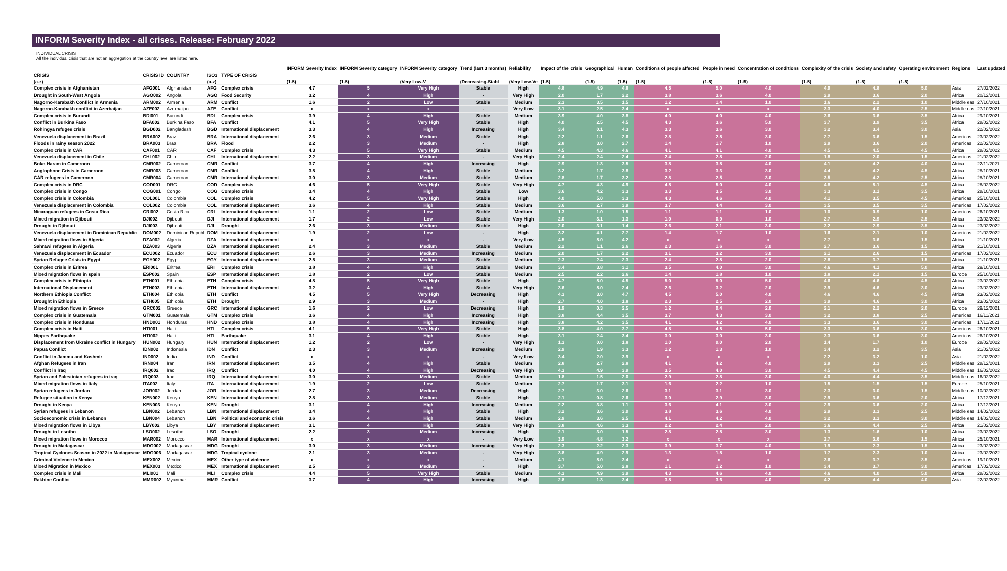INFORM Severity Index - all crises. Release: February 2022
| INDIVIDUAL CRISIS All the individual crisis that are not an aggregation at the country level are listed here. | | | | | INFORM Severity Index | INFORM Severity category | INFORM Severity category | Trend (last 3 months) | Reliability | Impact of the crisis | Geographical | Human | Conditions of people affected | People in need | Concentration of conditions | Complexity of the crisis | Society and safety | Operating environment | Regions | Last updated |
| --- | --- | --- | --- | --- | --- | --- | --- | --- | --- | --- | --- | --- | --- | --- | --- | --- | --- | --- | --- | --- |
| CRISIS | CRISIS ID | COUNTRY | ISO3 | TYPE OF CRISIS | | | | | | | | | | | | | | | | |
| (a-z) | | | (a-z) | | (1-5) | (1-5) | (Very Low-V | (Decreasing-Stabl | (Very Low-Ve | (1-5) | (1-5) | (1-5) | (1-5) | (1-5) | (1-5) | (1-5) | (1-5) | (1-5) | | |
| Complex crisis in Afghanistan | AFG001 | Afghanistan | AFG | Complex crisis | 4.7 | 5 | Very High | Stable | High | 4.8 | 4.9 | 4.8 | 4.5 | 5.0 | 4.0 | 4.9 | 4.8 | 5.0 | Asia | 27/02/2022 |
| Drought in South-West Angola | AGO002 | Angola | AGO | Food Security | 3.2 | 4 | High | - | Very High | 2.0 | 1.7 | 2.2 | 3.8 | 3.6 | 4.0 | 2.9 | 3.6 | 2.0 | Africa | 20/12/2021 |
| Nagorno-Karabakh Conflict in Armenia | ARM002 | Armenia | ARM | Conflict | 1.6 | 2 | Low | Stable | Medium | 2.3 | 3.5 | 1.5 | 1.2 | 1.4 | 1.0 | 1.6 | 2.2 | 1.0 | Middle eas | 27/10/2021 |
| Nagorno-Karabakh conflict in Azerbaijan | AZE002 | Azerbaijan | AZE | Conflict | x | x | x | - | Very Low | 3.1 | 2.5 | 3.4 | x | x | x | 3.3 | 4.0 | 2.5 | Middle eas | 27/10/2021 |
| Complex crisis in Burundi | BDI001 | Burundi | BDI | Complex crisis | 3.9 | 4 | High | Stable | Medium | 3.9 | 4.0 | 3.8 | 4.0 | 4.0 | 4.0 | 3.6 | 3.6 | 3.5 | Africa | 29/10/2021 |
| Conflict in Burkina Faso | BFA002 | Burkina Faso | BFA | Conflict | 4.1 | 5 | Very High | Stable | High | 4.0 | 2.5 | 4.5 | 4.3 | 3.6 | 5.0 | 3.7 | 3.9 | 3.5 | Africa | 28/02/2022 |
| Rohingya refugee crisis | BGD002 | Bangladesh | BGD | International displacement | 3.3 | 4 | High | Increasing | High | 3.4 | 0.1 | 4.3 | 3.3 | 3.6 | 3.0 | 3.2 | 3.4 | 3.0 | Asia | 22/02/2022 |
| Venezuela displacement in Brazil | BRA002 | Brazil | BRA | International displacement | 2.6 | 3 | Medium | Stable | High | 2.2 | 1.1 | 2.6 | 2.8 | 2.5 | 3.0 | 2.7 | 3.6 | 1.5 | Americas | 23/02/2022 |
| Floods in rainy season 2022 | BRA003 | Brazil | BRA | Flood | 2.2 | 3 | Medium | - | High | 2.8 | 3.0 | 2.7 | 1.4 | 1.7 | 1.0 | 2.9 | 3.6 | 2.0 | Americas | 22/02/2022 |
| Complex crisis in CAR | CAF001 | CAR | CAF | Complex crisis | 4.3 | 5 | Very High | Stable | Medium | 4.5 | 4.3 | 4.6 | 4.1 | 4.1 | 4.0 | 4.5 | 4.5 | 4.5 | Africa | 28/02/2022 |
| Venezuela displacement in Chile | CHL002 | Chile | CHL | International displacement | 2.2 | 3 | Medium | - | Very High | 2.4 | 2.4 | 2.4 | 2.4 | 2.8 | 2.0 | 1.8 | 2.0 | 1.5 | Americas | 21/02/2022 |
| Boko Haram in Cameroon | CMR002 | Cameroon | CMR | Conflict | 3.7 | 4 | High | Increasing | High | 2.9 | 1.3 | 3.5 | 3.8 | 3.5 | 4.0 | 4.1 | 4.2 | 4.0 | Africa | 22/11/2021 |
| Anglophone Crisis in Cameroon | CMR003 | Cameroon | CMR | Conflict | 3.5 | 4 | High | Stable | Medium | 3.2 | 1.7 | 3.8 | 3.2 | 3.3 | 3.0 | 4.4 | 4.2 | 4.5 | Africa | 28/10/2021 |
| CAR refugees in Cameroon | CMR004 | Cameroon | CMR | International displacement | 3.0 | 3 | Medium | Stable | Medium | 2.8 | 1.7 | 3.2 | 2.8 | 2.5 | 3.0 | 3.5 | 4.2 | 2.5 | Africa | 28/10/2021 |
| Complex crisis in DRC | COD001 | DRC | COD | Complex crisis | 4.6 | 5 | Very High | Stable | Very High | 4.7 | 4.3 | 4.9 | 4.5 | 5.0 | 4.0 | 4.8 | 5.1 | 4.5 | Africa | 28/02/2022 |
| Complex crisis in Congo | COG001 | Congo | COG | Complex crisis | 3.4 | 4 | High | Stable | Low | 3.6 | 4.2 | 3.3 | 3.3 | 3.5 | 3.0 | 3.3 | 3.1 | 3.5 | Africa | 28/10/2021 |
| Complex crisis in Colombia | COL001 | Colombia | COL | Complex crisis | 4.2 | 5 | Very High | Stable | High | 4.0 | 5.0 | 3.3 | 4.3 | 4.6 | 4.0 | 4.1 | 3.5 | 4.5 | Americas | 25/10/2021 |
| Venezuela displacement in Colombia | COL002 | Colombia | COL | International displacement | 3.6 | 4 | High | Stable | Medium | 3.6 | 2.7 | 3.9 | 3.7 | 4.4 | 3.0 | 3.5 | 3.5 | 3.5 | Americas | 17/02/2022 |
| Nicaraguan refugees in Costa Rica | CRI002 | Costa Rica | CRI | International displacement | 1.1 | 2 | Low | Stable | Medium | 1.3 | 1.0 | 1.5 | 1.1 | 1.1 | 1.0 | 1.0 | 0.9 | 1.0 | Americas | 26/10/2021 |
| Mixed migration in Djibouti | DJI002 | Djibouti | DJI | International displacement | 1.7 | 2 | Low | Stable | Very High | 2.0 | 3.1 | 1.3 | 1.0 | 0.9 | 1.0 | 2.7 | 2.9 | 2.5 | Africa | 23/02/2022 |
| Drought in Djibouti | DJI003 | Djibouti | DJI | Drought | 2.6 | 3 | Medium | Stable | High | 2.0 | 3.1 | 1.4 | 2.6 | 2.1 | 3.0 | 3.2 | 2.9 | 3.5 | Africa | 23/02/2022 |
| Venezuela displacement in Dominican Republic | DOM002 | Dominican Republ | DOM | International displacement | 1.9 | 2 | Low | - | High | 3.2 | 4.1 | 2.7 | 1.4 | 1.7 | 1.0 | 1.6 | 2.1 | 1.0 | Americas | 21/02/2022 |
| Mixed migration flows in Algeria | DZA002 | Algeria | DZA | International displacement | x | x | x | - | Very Low | 4.5 | 5.0 | 4.2 | x | x | x | 2.7 | 3.6 | 1.5 | Africa | 21/10/2021 |
| Sahrawi refugees in Algeria | DZA003 | Algeria | DZA | International displacement | 2.4 | 3 | Medium | Stable | Medium | 2.2 | 1.1 | 2.6 | 2.3 | 1.6 | 3.0 | 2.7 | 3.6 | 1.5 | Africa | 21/10/2021 |
| Venezuela displacement in Ecuador | ECU002 | Ecuador | ECU | International displacement | 2.6 | 3 | Medium | Increasing | Medium | 2.0 | 1.7 | 2.2 | 3.1 | 3.2 | 3.0 | 2.1 | 2.6 | 1.5 | Americas | 17/02/2022 |
| Syrian Refugee Crisis in Egypt | EGY002 | Egypt | EGY | International displacement | 2.5 | 3 | Medium | Stable | Medium | 2.3 | 2.4 | 2.3 | 2.4 | 2.8 | 2.0 | 2.8 | 3.7 | 1.5 | Africa | 21/10/2021 |
| Complex crisis in Eritrea | ERI001 | Eritrea | ERI | Complex crisis | 3.8 | 4 | High | Stable | Medium | 3.4 | 3.8 | 3.1 | 3.5 | 4.0 | 3.0 | 4.6 | 4.1 | 5.0 | Africa | 29/10/2021 |
| Mixed migration flows in spain | ESP002 | Spain | ESP | International displacement | 1.8 | 2 | Low | Stable | Medium | 2.5 | 2.2 | 2.6 | 1.4 | 1.8 | 1.0 | 1.8 | 2.1 | 1.5 | Europe | 25/10/2021 |
| Complex crisis in Ethiopia | ETH001 | Ethiopia | ETH | Complex crisis | 4.8 | 5 | Very High | Stable | High | 4.7 | 5.0 | 4.5 | 5.0 | 5.0 | 5.0 | 4.6 | 4.6 | 4.5 | Africa | 23/02/2022 |
| International Displacement | ETH003 | Ethiopia | ETH | International displacement | 3.2 | 4 | High | Stable | Very High | 3.6 | 5.0 | 2.4 | 2.6 | 3.2 | 2.0 | 3.9 | 4.6 | 3.0 | Africa | 23/02/2022 |
| Northern Ethiopia Conflict | ETH004 | Ethiopia | ETH | Conflict | 4.5 | 5 | Very High | Decreasing | High | 4.3 | 3.0 | 4.7 | 4.5 | 5.0 | 4.0 | 4.6 | 4.6 | 4.5 | Africa | 23/02/2022 |
| Drought in Ethiopia | ETH005 | Ethiopia | ETH | Drought | 2.9 | 3 | Medium | - | High | 2.7 | 4.0 | 1.8 | 2.3 | 2.5 | 2.0 | 3.9 | 4.6 | 3.0 | Africa | 23/02/2022 |
| Mixed migration flows in Greece | GRC002 | Greece | GRC | International displacement | 1.6 | 2 | Low | Decreasing | High | 1.9 | 0.3 | 2.5 | 1.2 | 0.4 | 2.0 | 2.1 | 2.2 | 2.0 | Europe | 29/12/2021 |
| Complex crisis in Guatemala | GTM001 | Guatemala | GTM | Complex crisis | 3.6 | 4 | High | Increasing | High | 3.8 | 4.4 | 3.5 | 3.7 | 4.3 | 3.0 | 3.2 | 3.8 | 2.5 | Americas | 16/11/2021 |
| Complex crisis in Honduras | HND001 | Honduras | HND | Complex crisis | 3.8 | 4 | High | Increasing | High | 3.8 | 4.2 | 3.5 | 4.1 | 4.2 | 4.0 | 3.3 | 3.6 | 3.0 | Americas | 17/11/2021 |
| Complex crisis in Haiti | HTI001 | Haiti | HTI | Complex crisis | 4.1 | 5 | Very High | Stable | High | 3.8 | 4.0 | 3.7 | 4.8 | 4.5 | 5.0 | 3.3 | 3.6 | 3.0 | Americas | 26/10/2021 |
| Nippes Earthquake | HTI002 | Haiti | HTI | Earthquake | 3.1 | 4 | High | Stable | High | 3.1 | 2.4 | 3.4 | 3.0 | 3.0 | 3.0 | 3.3 | 3.6 | 3.0 | Americas | 26/10/2021 |
| Displacement from Ukraine conflict in Hungary | HUN002 | Hungary | HUN | International displacement | 1.2 | 2 | Low | - | Very High | 1.3 | 0.0 | 1.8 | 1.0 | 0.0 | 2.0 | 1.4 | 1.7 | 1.0 | Europe | 28/02/2022 |
| Papua Conflict | IDN002 | Indonesia | IDN | Conflict | 2.3 | 3 | Medium | Increasing | Medium | 2.9 | 1.9 | 3.3 | 1.2 | 1.3 | 1.0 | 3.4 | 3.2 | 3.5 | Asia | 21/02/2022 |
| Conflict in Jammu and Kashmir | IND002 | India | IND | Conflict | x | x | x | - | Very Low | 3.4 | 2.0 | 3.9 | x | x | x | 2.2 | 3.2 | 1.0 | Asia | 21/02/2022 |
| Afghan Refugees in Iran | IRN004 | Iran | IRN | International displacement | 3.5 | 4 | High | Stable | Medium | 2.8 | 2.7 | 2.8 | 4.1 | 4.2 | 4.0 | 2.9 | 3.3 | 2.5 | Middle eas | 28/12/2021 |
| Conflict in Iraq | IRQ002 | Iraq | IRQ | Conflict | 4.0 | 4 | High | Decreasing | Very High | 4.3 | 4.9 | 3.9 | 3.5 | 4.0 | 3.0 | 4.5 | 4.4 | 4.5 | Middle eas | 16/02/2022 |
| Syrian and Palestinian refugees in iraq | IRQ003 | Iraq | IRQ | International displacement | 3.0 | 3 | Medium | Stable | Medium | 1.8 | 1.5 | 2.0 | 2.9 | 2.8 | 3.0 | 4.0 | 4.4 | 3.5 | Middle eas | 16/02/2022 |
| Mixed migration flows in Italy | ITA002 | Italy | ITA | International displacement | 1.9 | 2 | Low | Stable | Medium | 2.7 | 1.7 | 3.1 | 1.6 | 2.2 | 1.0 | 1.5 | 1.5 | 1.5 | Europe | 25/10/2021 |
| Syrian refugees in Jordan | JOR002 | Jordan | JOR | International displacement | 2.7 | 3 | Medium | Decreasing | High | 2.7 | 3.0 | 2.6 | 3.1 | 3.1 | 3.0 | 2.3 | 3.0 | 1.5 | Middle eas | 10/02/2022 |
| Refugee situation in Kenya | KEN002 | Kenya | KEN | International displacement | 2.8 | 3 | Medium | Stable | High | 2.1 | 0.8 | 2.6 | 3.0 | 2.9 | 3.0 | 2.9 | 3.6 | 2.0 | Africa | 17/12/2021 |
| Drought in Kenya | KEN003 | Kenya | KEN | Drought | 3.1 | 4 | High | Increasing | Medium | 2.2 | 3.8 | 1.1 | 3.6 | 4.1 | 3.0 | 2.9 | 3.6 | 2.0 | Africa | 17/12/2021 |
| Syrian refugees in Lebanon | LBN002 | Lebanon | LBN | International displacement | 3.4 | 4 | High | Stable | High | 3.2 | 3.6 | 3.0 | 3.8 | 3.6 | 4.0 | 2.9 | 3.3 | 2.5 | Middle eas | 14/02/2022 |
| Socioeconomic crisis in Lebanon | LBN004 | Lebanon | LBN | Political and economic crisis | 3.6 | 4 | High | Stable | Medium | 2.9 | 3.6 | 2.5 | 4.1 | 4.2 | 4.0 | 3.2 | 3.3 | 3.0 | Middle eas | 14/02/2022 |
| Mixed migration flows in Libya | LBY002 | Libya | LBY | International displacement | 3.1 | 4 | High | Stable | Very High | 3.8 | 4.6 | 3.3 | 2.2 | 2.4 | 2.0 | 3.6 | 4.4 | 2.5 | Africa | 21/02/2022 |
| Drought in Lesotho | LSO002 | Lesotho | LSO | Drought | 2.2 | 3 | Medium | Increasing | High | 2.1 | 3.0 | 1.5 | 2.8 | 2.5 | 3.0 | 1.3 | 1.6 | 1.0 | Africa | 23/02/2022 |
| Mixed migration flows in Morocco | MAR002 | Morocco | MAR | International displacement | x | x | x | - | Very Low | 3.9 | 4.8 | 3.2 | x | x | x | 2.7 | 3.6 | 1.5 | Africa | 25/10/2021 |
| Drought in Madagascar | MDG002 | Madagascar | MDG | Drought | 3.0 | 3 | Medium | Increasing | Very High | 2.3 | 2.2 | 2.3 | 3.9 | 3.7 | 4.0 | 1.9 | 2.3 | 1.5 | Africa | 23/02/2022 |
| Tropical Cyclones Season in 2022 in Madagascar | MDG006 | Madagascar | MDG | Tropical cyclone | 2.1 | 3 | Medium | - | Very High | 3.8 | 4.9 | 2.9 | 1.3 | 1.5 | 1.0 | 1.7 | 2.3 | 1.0 | Africa | 23/02/2022 |
| Criminal Violence in Mexico | MEX002 | Mexico | MEX | Other type of violence | x | x | x | - | Medium | 4.1 | 5.0 | 3.4 | x | x | x | 3.6 | 3.7 | 3.5 | Americas | 19/10/2021 |
| Mixed Migration in Mexico | MEX003 | Mexico | MEX | International displacement | 2.5 | 3 | Medium | - | High | 3.7 | 5.0 | 2.8 | 1.1 | 1.2 | 1.0 | 3.4 | 3.7 | 3.0 | Americas | 17/02/2022 |
| Complex crisis in Mali | MLI001 | Mali | MLI | Complex crisis | 4.4 | 5 | Very High | Stable | Medium | 4.3 | 4.9 | 3.9 | 4.3 | 4.6 | 4.0 | 4.6 | 4.0 | 5.0 | Africa | 28/02/2022 |
| Rakhine Conflict | MMR002 | Myanmar | MMR | Conflict | 3.7 | 4 | High | Increasing | High | 2.8 | 1.3 | 3.4 | 3.8 | 3.6 | 4.0 | 4.2 | 4.4 | 4.0 | Asia | 22/02/2022 |